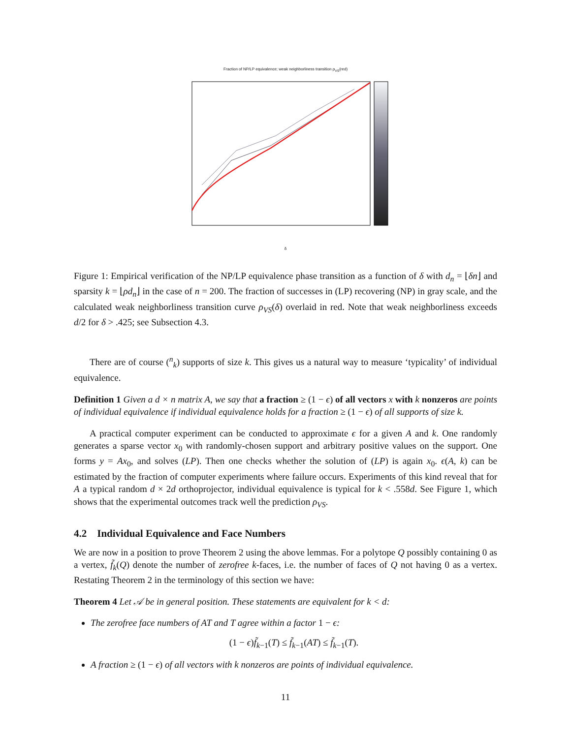Fraction of NP/LP equivalence; weak neighborliness transition ρ<sub>VS</sub>(red)
δ
Figure 1: Empirical verification of the NP/LP equivalence phase transition as a function of δ with d<sub>n</sub> = ⌊δn⌋ and sparsity k = ⌊ρd<sub>n</sub>⌋ in the case of n = 200. The fraction of successes in (LP) recovering (NP) in gray scale, and the calculated weak neighborliness transition curve ρ<sub>VS</sub>(δ) overlaid in red. Note that weak neighborliness exceeds d/2 for δ > .425; see Subsection 4.3.
There are of course (<sup>n</sup><sub>k</sub>) supports of size k. This gives us a natural way to measure ‘typicality’ of individual equivalence.
Definition 1 Given a d × n matrix A, we say that a fraction ≥ (1 − ϵ) of all vectors x with k nonzeros are points of individual equivalence if individual equivalence holds for a fraction ≥ (1 − ϵ) of all supports of size k.
A practical computer experiment can be conducted to approximate ϵ for a given A and k. One randomly generates a sparse vector x<sub>0</sub> with randomly-chosen support and arbitrary positive values on the support. One forms y = Ax<sub>0</sub>, and solves (LP). Then one checks whether the solution of (LP) is again x<sub>0</sub>. ϵ(A, k) can be estimated by the fraction of computer experiments where failure occurs. Experiments of this kind reveal that for A a typical random d × 2d orthoprojector, individual equivalence is typical for k < .558d. See Figure 1, which shows that the experimental outcomes track well the prediction ρ<sub>VS</sub>.
4.2 Individual Equivalence and Face Numbers
We are now in a position to prove Theorem 2 using the above lemmas. For a polytope Q possibly containing 0 as a vertex, f̃<sub>k</sub>(Q) denote the number of zerofree k-faces, i.e. the number of faces of Q not having 0 as a vertex. Restating Theorem 2 in the terminology of this section we have:
Theorem 4 Let 𝒜 be in general position. These statements are equivalent for k < d:
The zerofree face numbers of AT and T agree within a factor 1 − ϵ:
(1 − ϵ)f̃<sub>k−1</sub>(T) ≤ f̃<sub>k−1</sub>(AT) ≤ f̃<sub>k−1</sub>(T).
A fraction ≥ (1 − ϵ) of all vectors with k nonzeros are points of individual equivalence.
11